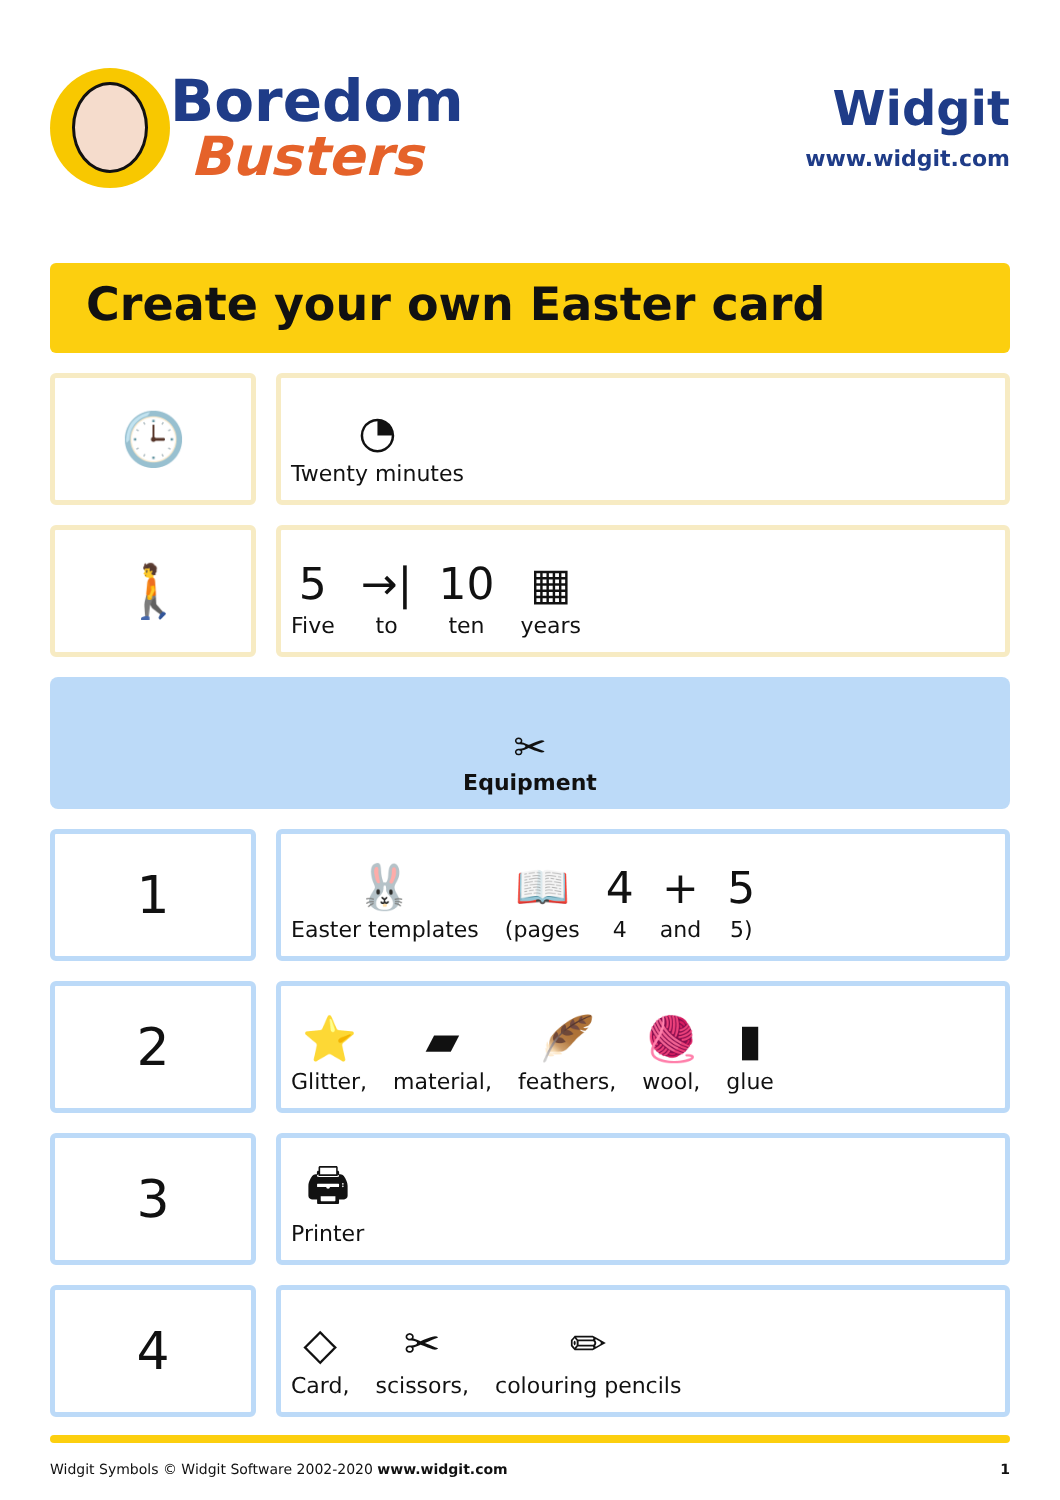Boredom
Busters
Widgit
www.widgit.com
Create your own Easter card
🕒
◔
Twenty minutes
🚶
5
Five
→|
to
10
ten
▦
years
✂
Equipment
1
🐰
Easter templates
📖
(pages
4
4
+
and
5
5)
2
⭐
Glitter,
▰
material,
🪶
feathers,
🧶
wool,
▮
glue
3
🖨
Printer
4
◇
Card,
✂
scissors,
✏
colouring pencils
Widgit Symbols © Widgit Software 2002-2020 www.widgit.com 1